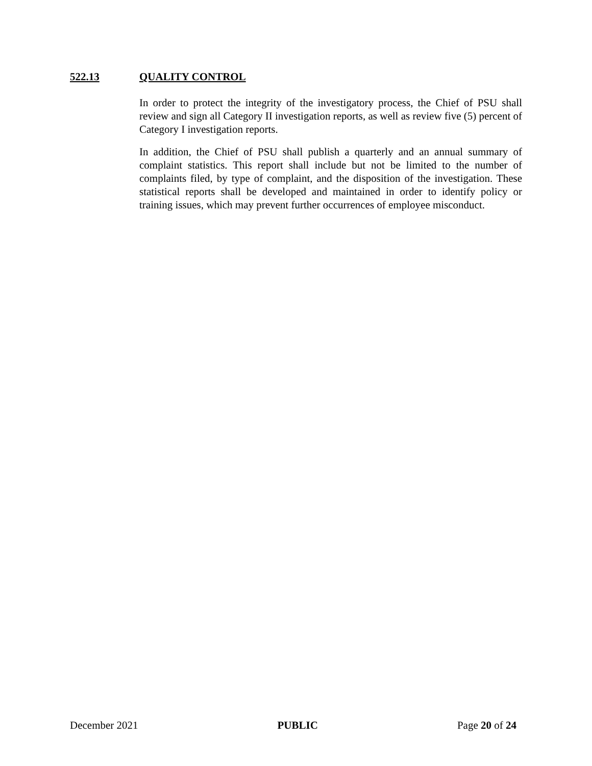522.13 QUALITY CONTROL
In order to protect the integrity of the investigatory process, the Chief of PSU shall review and sign all Category II investigation reports, as well as review five (5) percent of Category I investigation reports.
In addition, the Chief of PSU shall publish a quarterly and an annual summary of complaint statistics. This report shall include but not be limited to the number of complaints filed, by type of complaint, and the disposition of the investigation. These statistical reports shall be developed and maintained in order to identify policy or training issues, which may prevent further occurrences of employee misconduct.
December 2021 PUBLIC Page 20 of 24